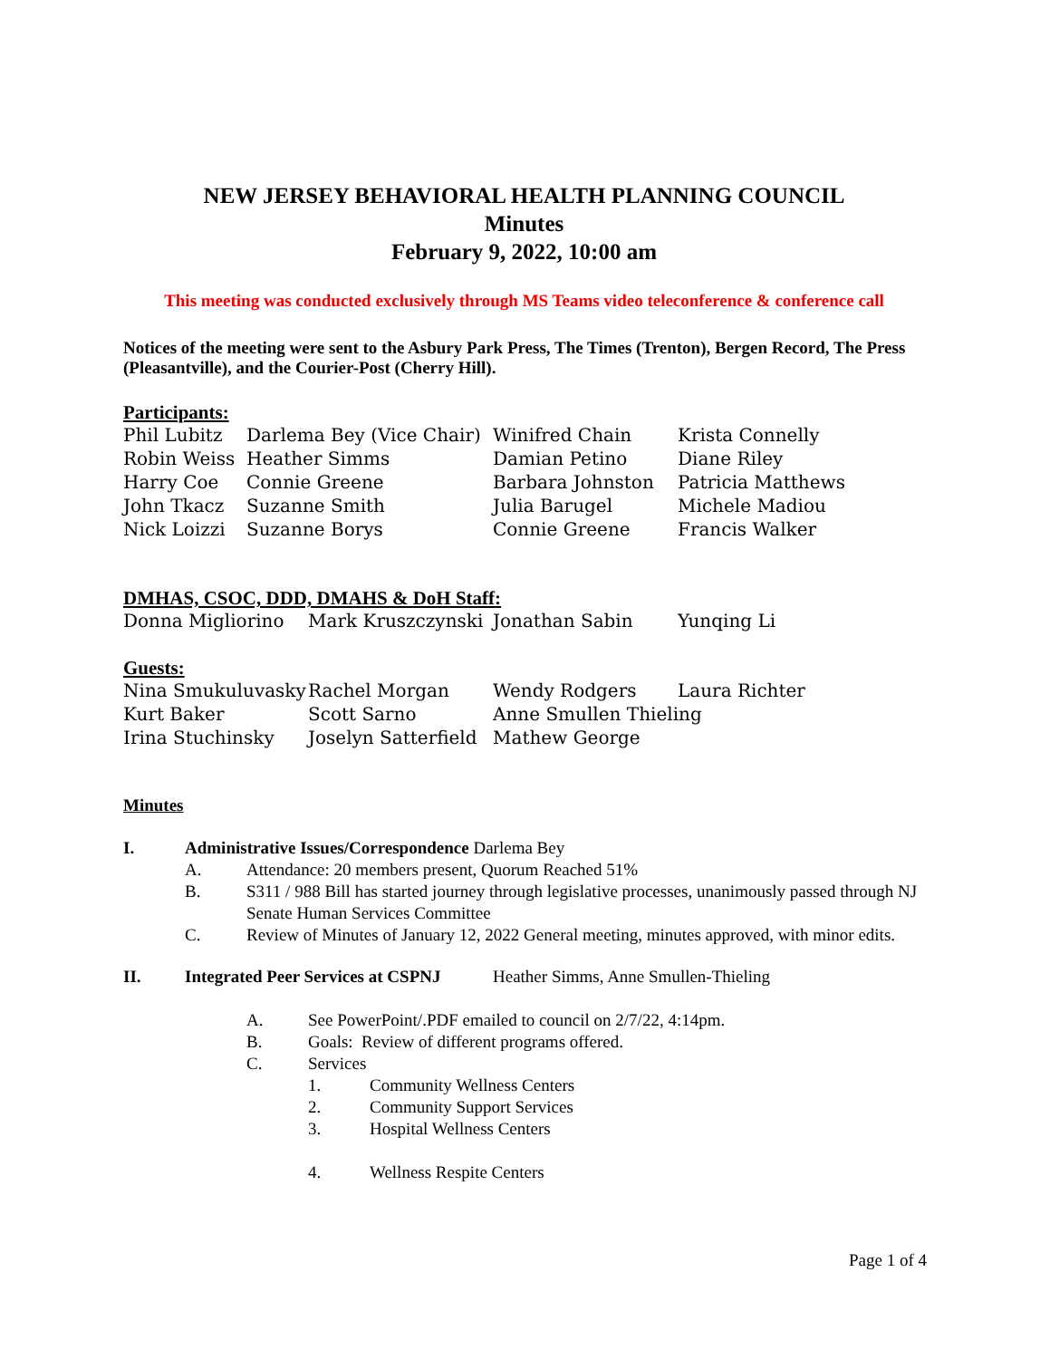NEW JERSEY BEHAVIORAL HEALTH PLANNING COUNCIL
Minutes
February 9, 2022, 10:00 am
This meeting was conducted exclusively through MS Teams video teleconference & conference call
Notices of the meeting were sent to the Asbury Park Press, The Times (Trenton), Bergen Record, The Press (Pleasantville), and the Courier-Post (Cherry Hill).
Participants:
| Phil Lubitz | Darlema Bey (Vice Chair) | Winifred Chain | Krista Connelly |
| Robin Weiss | Heather Simms | Damian Petino | Diane Riley |
| Harry Coe | Connie Greene | Barbara Johnston | Patricia Matthews |
| John Tkacz | Suzanne Smith | Julia Barugel | Michele Madiou |
| Nick Loizzi | Suzanne Borys | Connie Greene | Francis Walker |
DMHAS, CSOC, DDD, DMAHS & DoH Staff:
| Donna Migliorino | Mark Kruszczynski | Jonathan Sabin | Yunqing Li |
Guests:
| Nina Smukuluvasky | Rachel Morgan | Wendy Rodgers | Laura Richter |
| Kurt Baker | Scott Sarno | Anne Smullen Thieling | |
| Irina Stuchinsky | Joselyn Satterfield | Mathew George | |
Minutes
I. Administrative Issues/Correspondence Darlema Bey
A. Attendance: 20 members present, Quorum Reached 51%
B. S311 / 988 Bill has started journey through legislative processes, unanimously passed through NJ Senate Human Services Committee
C. Review of Minutes of January 12, 2022 General meeting, minutes approved, with minor edits.
II. Integrated Peer Services at CSPNJ Heather Simms, Anne Smullen-Thieling
A. See PowerPoint/.PDF emailed to council on 2/7/22, 4:14pm.
B. Goals: Review of different programs offered.
C. Services
1. Community Wellness Centers
2. Community Support Services
3. Hospital Wellness Centers
4. Wellness Respite Centers
Page 1 of 4